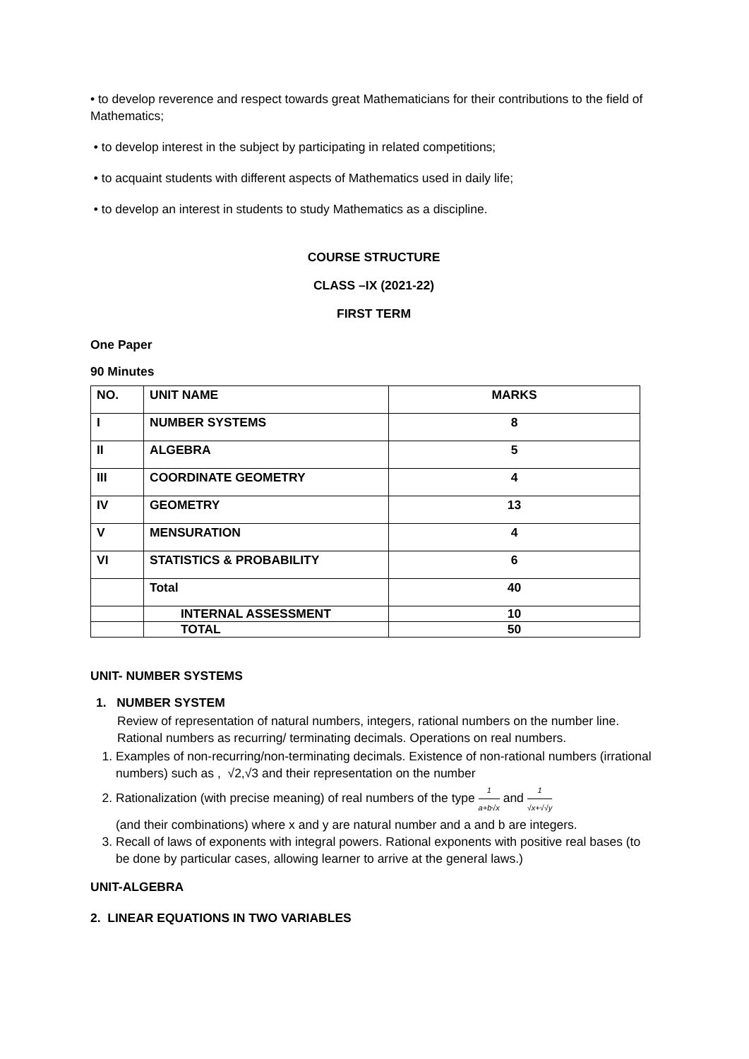• to develop reverence and respect towards great Mathematicians for their contributions to the field of Mathematics;
• to develop interest in the subject by participating in related competitions;
• to acquaint students with different aspects of Mathematics used in daily life;
• to develop an interest in students to study Mathematics as a discipline.
COURSE STRUCTURE
CLASS –IX (2021-22)
FIRST TERM
One Paper
90 Minutes
| NO. | UNIT NAME | MARKS |
| I | NUMBER SYSTEMS | 8 |
| II | ALGEBRA | 5 |
| III | COORDINATE GEOMETRY | 4 |
| IV | GEOMETRY | 13 |
| V | MENSURATION | 4 |
| VI | STATISTICS & PROBABILITY | 6 |
| | Total | 40 |
| | INTERNAL ASSESSMENT | 10 |
| | TOTAL | 50 |
UNIT- NUMBER SYSTEMS
1. NUMBER SYSTEM
Review of representation of natural numbers, integers, rational numbers on the number line. Rational numbers as recurring/ terminating decimals. Operations on real numbers.
1. Examples of non-recurring/non-terminating decimals. Existence of non-rational numbers (irrational numbers) such as , √2,√3 and their representation on the number
2. Rationalization (with precise meaning) of real numbers of the type 1 a+b√x and 1 √x+√√y
(and their combinations) where x and y are natural number and a and b are integers.
3. Recall of laws of exponents with integral powers. Rational exponents with positive real bases (to be done by particular cases, allowing learner to arrive at the general laws.)
UNIT-ALGEBRA
2. LINEAR EQUATIONS IN TWO VARIABLES